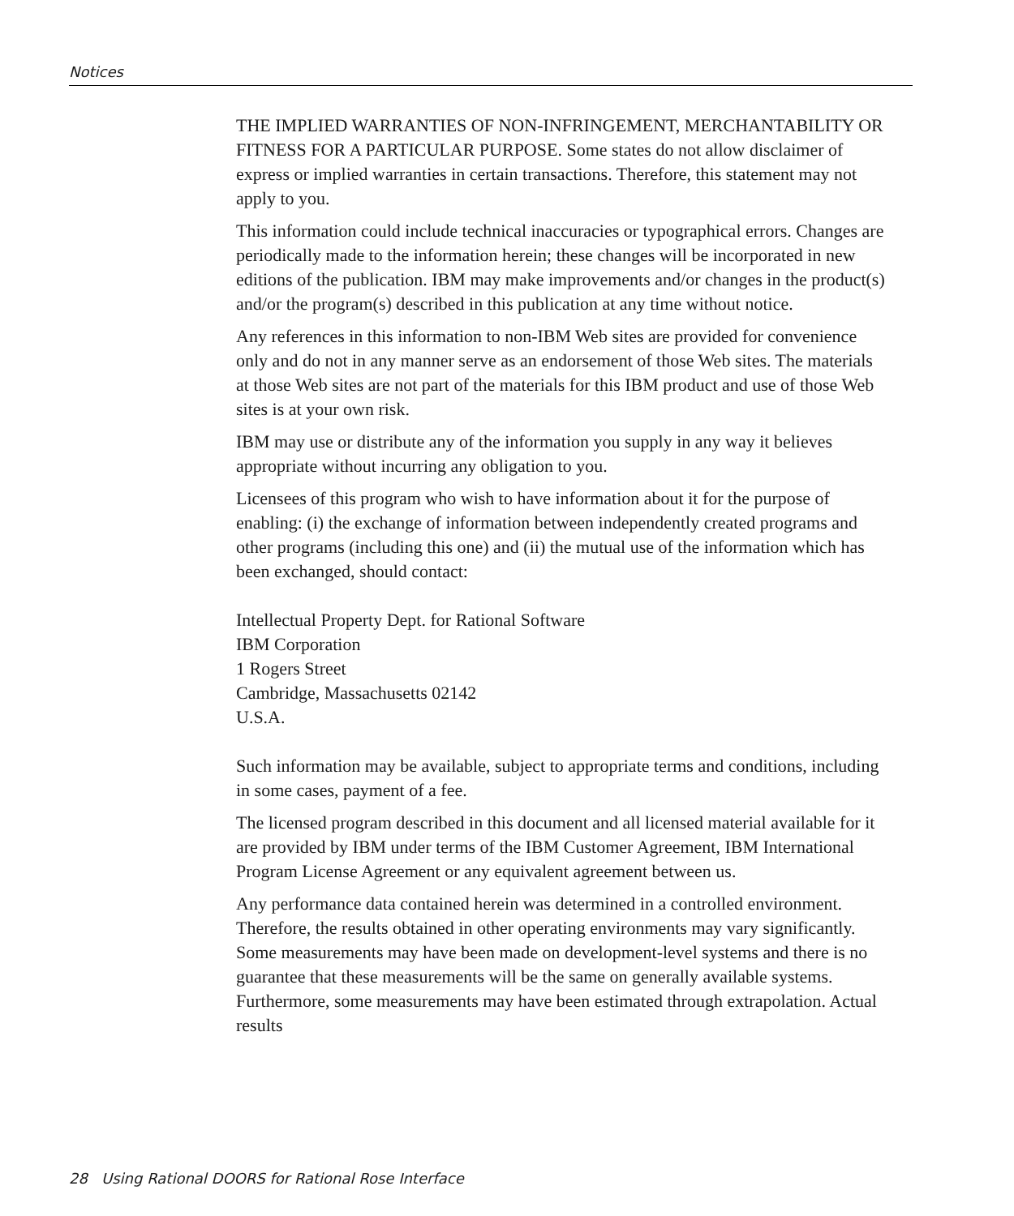Notices
THE IMPLIED WARRANTIES OF NON-INFRINGEMENT, MERCHANTABILITY OR FITNESS FOR A PARTICULAR PURPOSE. Some states do not allow disclaimer of express or implied warranties in certain transactions. Therefore, this statement may not apply to you.
This information could include technical inaccuracies or typographical errors. Changes are periodically made to the information herein; these changes will be incorporated in new editions of the publication. IBM may make improvements and/or changes in the product(s) and/or the program(s) described in this publication at any time without notice.
Any references in this information to non-IBM Web sites are provided for convenience only and do not in any manner serve as an endorsement of those Web sites. The materials at those Web sites are not part of the materials for this IBM product and use of those Web sites is at your own risk.
IBM may use or distribute any of the information you supply in any way it believes appropriate without incurring any obligation to you.
Licensees of this program who wish to have information about it for the purpose of enabling: (i) the exchange of information between independently created programs and other programs (including this one) and (ii) the mutual use of the information which has been exchanged, should contact:
Intellectual Property Dept. for Rational Software
IBM Corporation
1 Rogers Street
Cambridge, Massachusetts 02142
U.S.A.
Such information may be available, subject to appropriate terms and conditions, including in some cases, payment of a fee.
The licensed program described in this document and all licensed material available for it are provided by IBM under terms of the IBM Customer Agreement, IBM International Program License Agreement or any equivalent agreement between us.
Any performance data contained herein was determined in a controlled environment. Therefore, the results obtained in other operating environments may vary significantly. Some measurements may have been made on development-level systems and there is no guarantee that these measurements will be the same on generally available systems. Furthermore, some measurements may have been estimated through extrapolation. Actual results
28 Using Rational DOORS for Rational Rose Interface